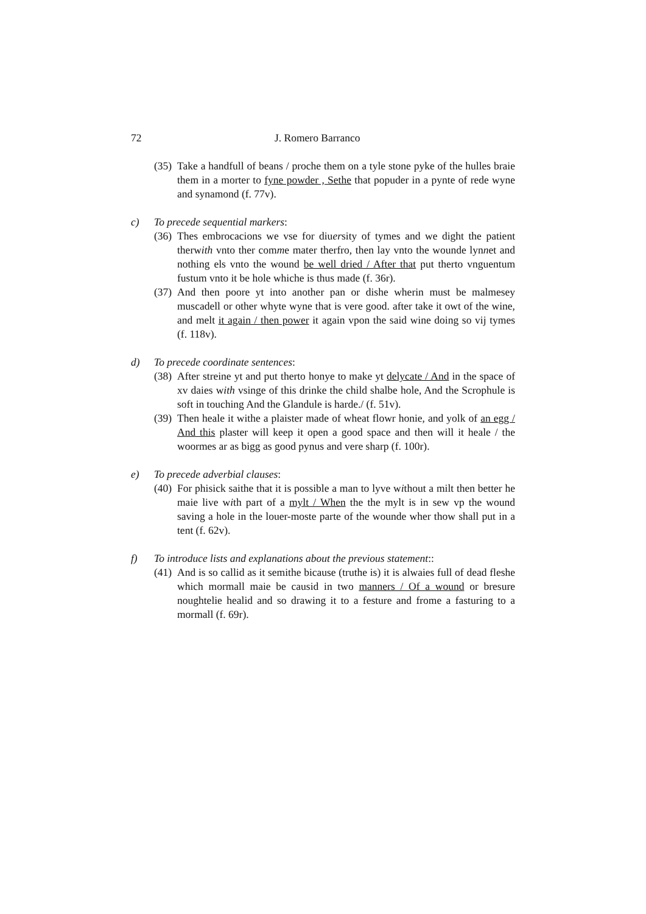72 J. Romero Barranco
(35) Take a handfull of beans / proche them on a tyle stone pyke of the hulles braie them in a morter to fyne powder , Sethe that popuder in a pynte of rede wyne and synamond (f. 77v).
c) To precede sequential markers:
(36) Thes embrocacions we vse for diuersity of tymes and we dight the patient therwith vnto ther comme mater therfro, then lay vnto the wounde lynnet and nothing els vnto the wound be well dried / After that put therto vnguentum fustum vnto it be hole whiche is thus made (f. 36r).
(37) And then poore yt into another pan or dishe wherin must be malmesey muscadell or other whyte wyne that is vere good. after take it owt of the wine, and melt it again / then power it again vpon the said wine doing so vij tymes (f. 118v).
d) To precede coordinate sentences:
(38) After streine yt and put therto honye to make yt delycate / And in the space of xv daies with vsinge of this drinke the child shalbe hole, And the Scrophule is soft in touching And the Glandule is harde./ (f. 51v).
(39) Then heale it withe a plaister made of wheat flowr honie, and yolk of an egg / And this plaster will keep it open a good space and then will it heale / the woormes ar as bigg as good pynus and vere sharp (f. 100r).
e) To precede adverbial clauses:
(40) For phisick saithe that it is possible a man to lyve without a milt then better he maie live with part of a mylt / When the the mylt is in sew vp the wound saving a hole in the louer-moste parte of the wounde wher thow shall put in a tent (f. 62v).
f) To introduce lists and explanations about the previous statement::
(41) And is so callid as it semithe bicause (truthe is) it is alwaies full of dead fleshe which mormall maie be causid in two manners / Of a wound or bresure noughtelie healid and so drawing it to a festure and frome a fasturing to a mormall (f. 69r).